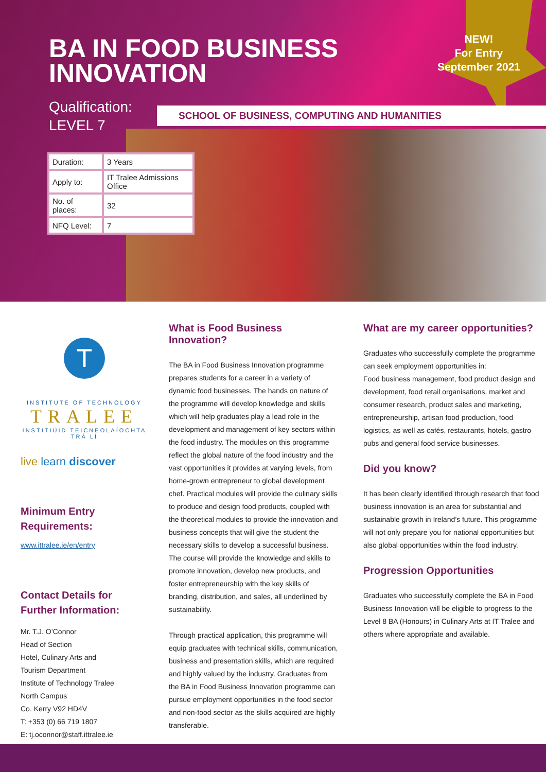BA IN FOOD BUSINESS INNOVATION
Qualification:
LEVEL 7
SCHOOL OF BUSINESS, COMPUTING AND HUMANITIES
NEW!
For Entry
September 2021
| Duration: | 3 Years |
| Apply to: | IT Tralee Admissions Office |
| No. of places: | 32 |
| NFQ Level: | 7 |
T
INSTITUTE OF TECHNOLOGY
TRALEE
INSTITIÚID TEICNEOLAÍOCHTA TRÁ LÍ
live learn discover
Minimum Entry Requirements:
www.ittralee.ie/en/entry
Contact Details for Further Information:
Mr. T.J. O’Connor
Head of Section
Hotel, Culinary Arts and
Tourism Department
Institute of Technology Tralee
North Campus
Co. Kerry V92 HD4V
T: +353 (0) 66 719 1807
E: tj.oconnor@staff.ittralee.ie
What is Food Business Innovation?
The BA in Food Business Innovation programme prepares students for a career in a variety of dynamic food businesses. The hands on nature of the programme will develop knowledge and skills which will help graduates play a lead role in the development and management of key sectors within the food industry. The modules on this programme reflect the global nature of the food industry and the vast opportunities it provides at varying levels, from home-grown entrepreneur to global development chef. Practical modules will provide the culinary skills to produce and design food products, coupled with the theoretical modules to provide the innovation and business concepts that will give the student the necessary skills to develop a successful business. The course will provide the knowledge and skills to promote innovation, develop new products, and foster entrepreneurship with the key skills of branding, distribution, and sales, all underlined by sustainability.
Through practical application, this programme will equip graduates with technical skills, communication, business and presentation skills, which are required and highly valued by the industry. Graduates from the BA in Food Business Innovation programme can pursue employment opportunities in the food sector and non-food sector as the skills acquired are highly transferable.
What are my career opportunities?
Graduates who successfully complete the programme can seek employment opportunities in:
Food business management, food product design and development, food retail organisations, market and consumer research, product sales and marketing, entrepreneurship, artisan food production, food logistics, as well as cafés, restaurants, hotels, gastro pubs and general food service businesses.
Did you know?
It has been clearly identified through research that food business innovation is an area for substantial and sustainable growth in Ireland’s future. This programme will not only prepare you for national opportunities but also global opportunities within the food industry.
Progression Opportunities
Graduates who successfully complete the BA in Food Business Innovation will be eligible to progress to the Level 8 BA (Honours) in Culinary Arts at IT Tralee and others where appropriate and available.